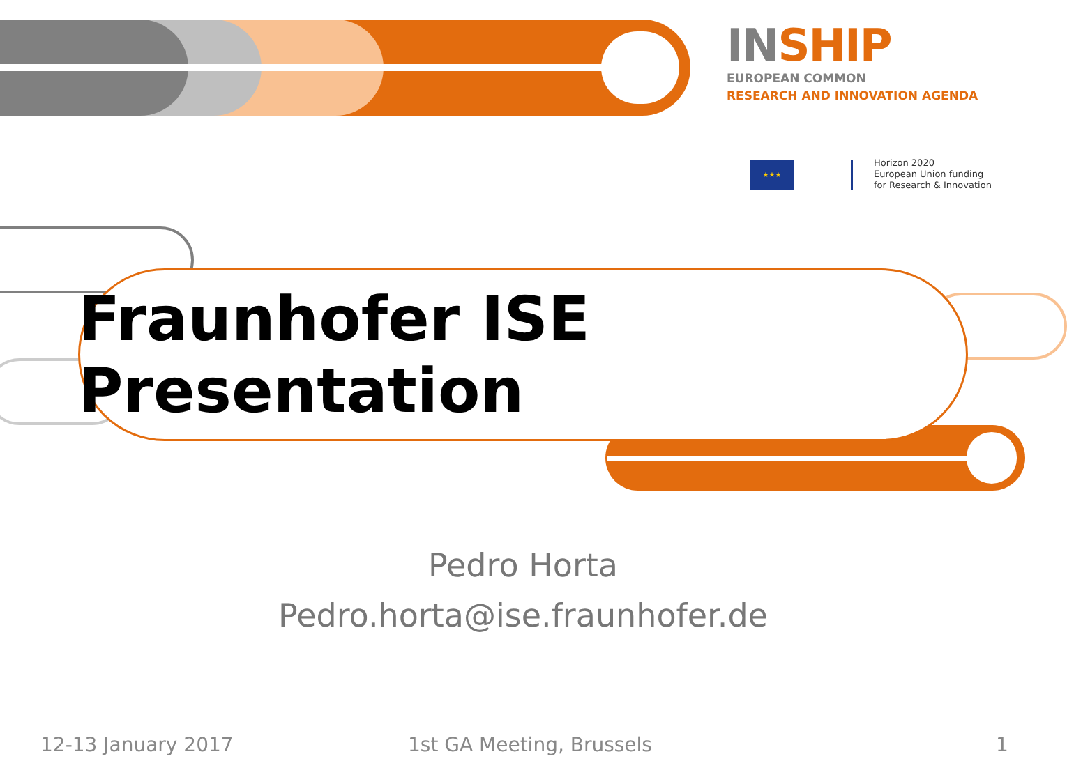IN SHIP
EUROPEAN COMMON
RESEARCH AND INNOVATION AGENDA
★★★
Horizon 2020
European Union funding
for Research & Innovation
Fraunhofer ISE Presentation
Pedro Horta
Pedro.horta@ise.fraunhofer.de
12-13 January 2017 1st GA Meeting, Brussels 1